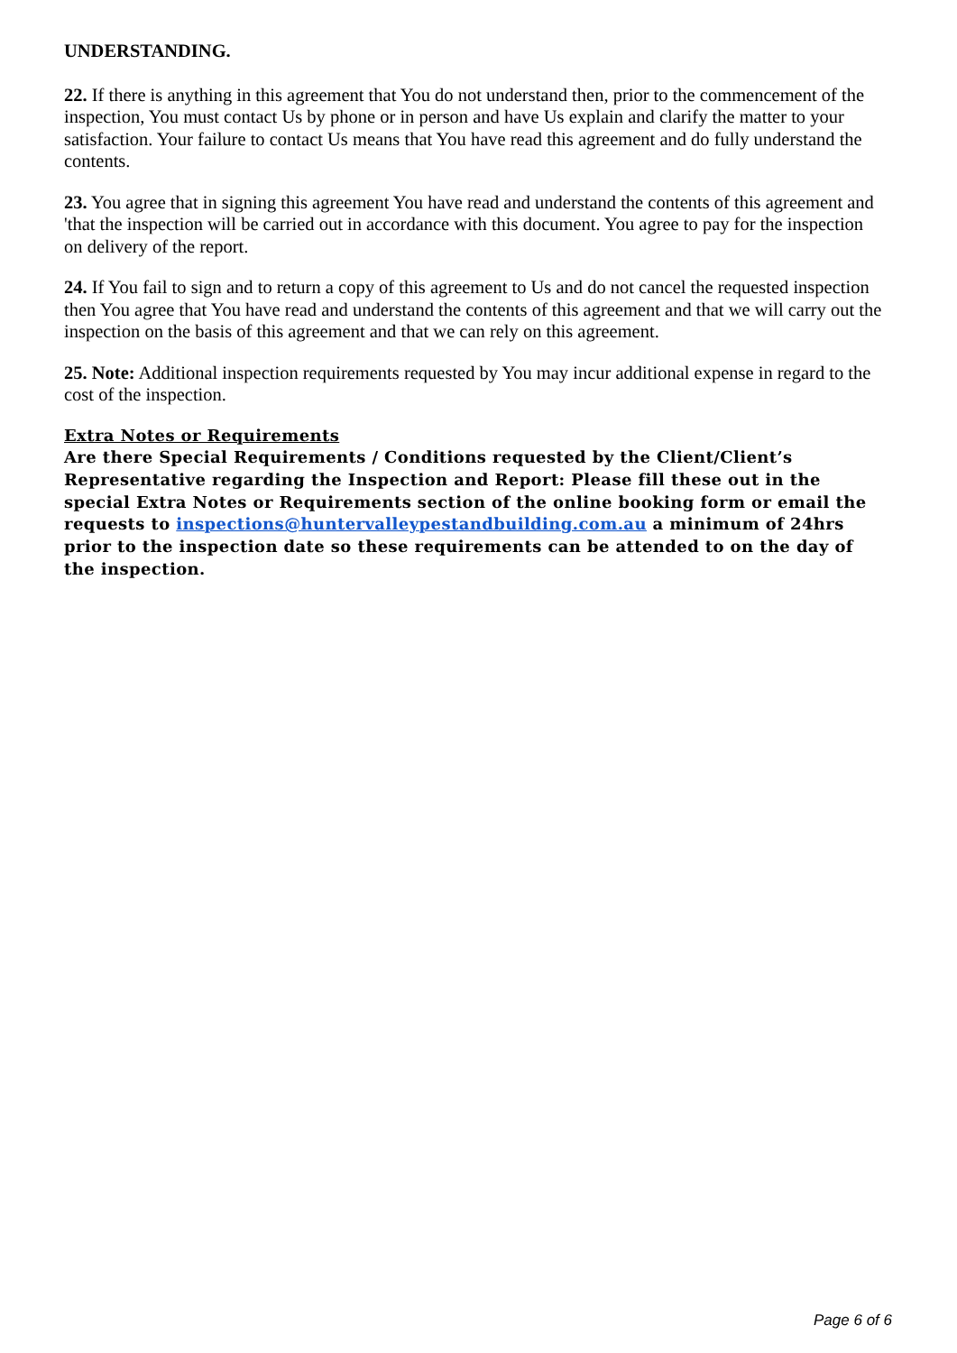UNDERSTANDING.
22. If there is anything in this agreement that You do not understand then, prior to the commencement of the inspection, You must contact Us by phone or in person and have Us explain and clarify the matter to your satisfaction. Your failure to contact Us means that You have read this agreement and do fully understand the contents.
23. You agree that in signing this agreement You have read and understand the contents of this agreement and 'that the inspection will be carried out in accordance with this document. You agree to pay for the inspection on delivery of the report.
24. If You fail to sign and to return a copy of this agreement to Us and do not cancel the requested inspection then You agree that You have read and understand the contents of this agreement and that we will carry out the inspection on the basis of this agreement and that we can rely on this agreement.
25. Note: Additional inspection requirements requested by You may incur additional expense in regard to the cost of the inspection.
Extra Notes or Requirements
Are there Special Requirements / Conditions requested by the Client/Client’s Representative regarding the Inspection and Report: Please fill these out in the special Extra Notes or Requirements section of the online booking form or email the requests to inspections@huntervalleypestandbuilding.com.au a minimum of 24hrs prior to the inspection date so these requirements can be attended to on the day of the inspection.
Page 6 of 6